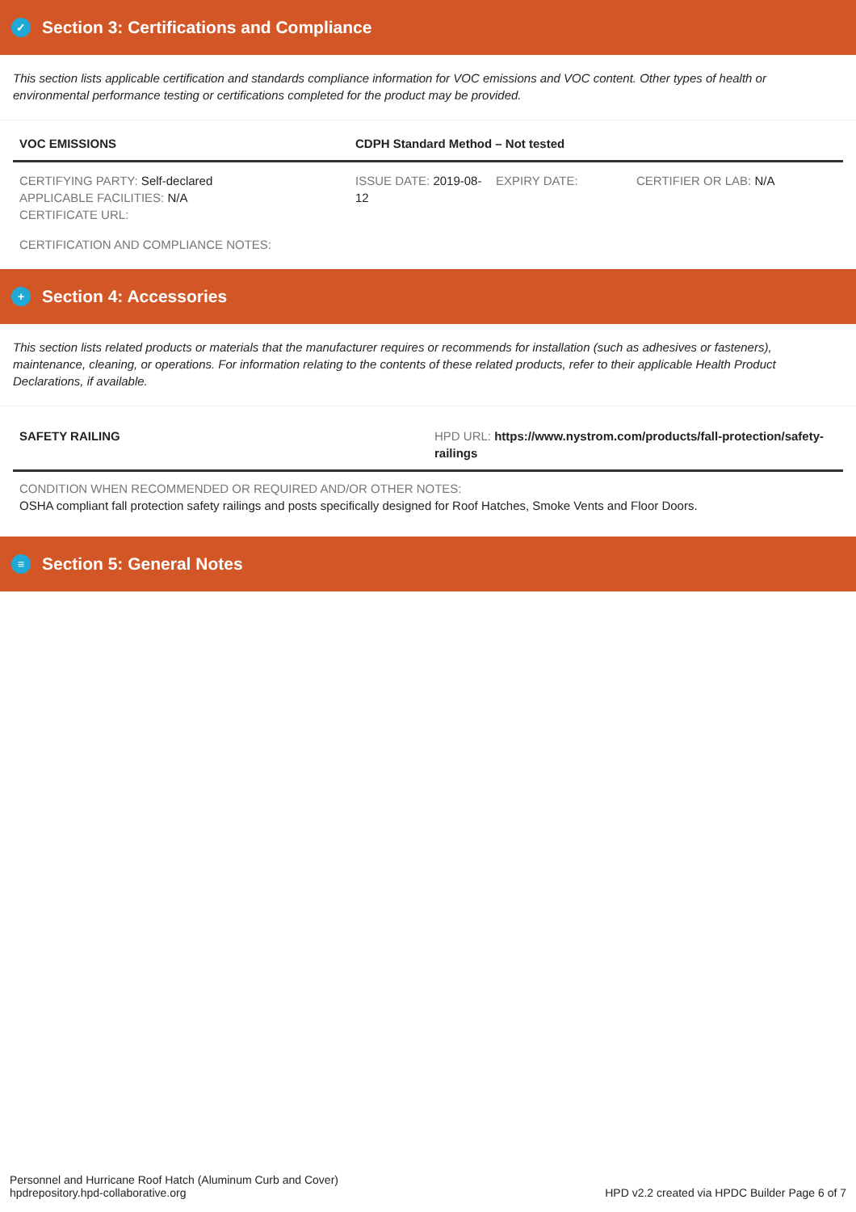✓ Section 3: Certifications and Compliance
This section lists applicable certification and standards compliance information for VOC emissions and VOC content. Other types of health or environmental performance testing or certifications completed for the product may be provided.
| VOC EMISSIONS | CDPH Standard Method – Not tested | | |
| CERTIFYING PARTY: Self-declared APPLICABLE FACILITIES: N/A CERTIFICATE URL: | ISSUE DATE: 2019-08-12 | EXPIRY DATE: | CERTIFIER OR LAB: N/A |
| CERTIFICATION AND COMPLIANCE NOTES: | | | |
+ Section 4: Accessories
This section lists related products or materials that the manufacturer requires or recommends for installation (such as adhesives or fasteners), maintenance, cleaning, or operations. For information relating to the contents of these related products, refer to their applicable Health Product Declarations, if available.
| SAFETY RAILING | HPD URL: https://www.nystrom.com/products/fall-protection/safety-railings |
| CONDITION WHEN RECOMMENDED OR REQUIRED AND/OR OTHER NOTES: OSHA compliant fall protection safety railings and posts specifically designed for Roof Hatches, Smoke Vents and Floor Doors. | |
≡ Section 5: General Notes
Personnel and Hurricane Roof Hatch (Aluminum Curb and Cover)
hpdrepository.hpd-collaborative.org
HPD v2.2 created via HPDC Builder Page 6 of 7